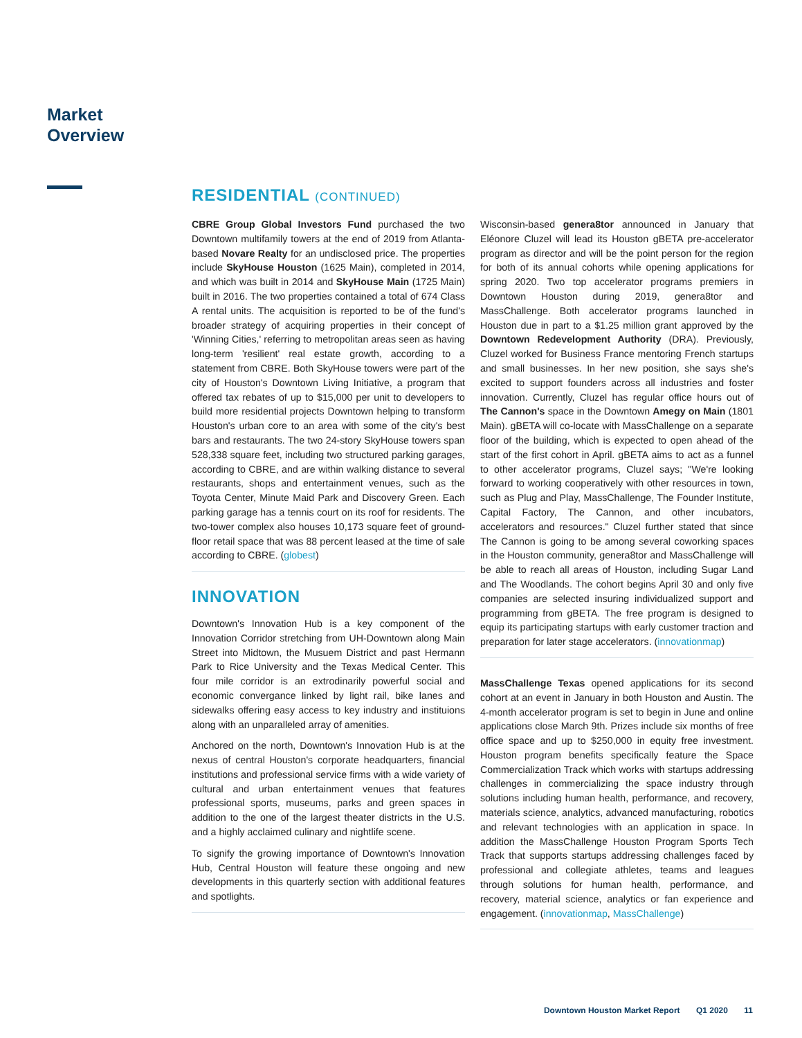Market
Overview
RESIDENTIAL (CONTINUED)
CBRE Group Global Investors Fund purchased the two Downtown multifamily towers at the end of 2019 from Atlanta-based Novare Realty for an undisclosed price. The properties include SkyHouse Houston (1625 Main), completed in 2014, and which was built in 2014 and SkyHouse Main (1725 Main) built in 2016. The two properties contained a total of 674 Class A rental units. The acquisition is reported to be of the fund's broader strategy of acquiring properties in their concept of 'Winning Cities,' referring to metropolitan areas seen as having long-term 'resilient' real estate growth, according to a statement from CBRE. Both SkyHouse towers were part of the city of Houston's Downtown Living Initiative, a program that offered tax rebates of up to $15,000 per unit to developers to build more residential projects Downtown helping to transform Houston's urban core to an area with some of the city's best bars and restaurants. The two 24-story SkyHouse towers span 528,338 square feet, including two structured parking garages, according to CBRE, and are within walking distance to several restaurants, shops and entertainment venues, such as the Toyota Center, Minute Maid Park and Discovery Green. Each parking garage has a tennis court on its roof for residents. The two-tower complex also houses 10,173 square feet of ground-floor retail space that was 88 percent leased at the time of sale according to CBRE. (globest)
INNOVATION
Downtown's Innovation Hub is a key component of the Innovation Corridor stretching from UH-Downtown along Main Street into Midtown, the Musuem District and past Hermann Park to Rice University and the Texas Medical Center. This four mile corridor is an extrodinarily powerful social and economic convergance linked by light rail, bike lanes and sidewalks offering easy access to key industry and instituions along with an unparalleled array of amenities.
Anchored on the north, Downtown's Innovation Hub is at the nexus of central Houston's corporate headquarters, financial institutions and professional service firms with a wide variety of cultural and urban entertainment venues that features professional sports, museums, parks and green spaces in addition to the one of the largest theater districts in the U.S. and a highly acclaimed culinary and nightlife scene.
To signify the growing importance of Downtown's Innovation Hub, Central Houston will feature these ongoing and new developments in this quarterly section with additional features and spotlights.
Wisconsin-based genera8tor announced in January that Eléonore Cluzel will lead its Houston gBETA pre-accelerator program as director and will be the point person for the region for both of its annual cohorts while opening applications for spring 2020. Two top accelerator programs premiers in Downtown Houston during 2019, genera8tor and MassChallenge. Both accelerator programs launched in Houston due in part to a $1.25 million grant approved by the Downtown Redevelopment Authority (DRA). Previously, Cluzel worked for Business France mentoring French startups and small businesses. In her new position, she says she's excited to support founders across all industries and foster innovation. Currently, Cluzel has regular office hours out of The Cannon's space in the Downtown Amegy on Main (1801 Main). gBETA will co-locate with MassChallenge on a separate floor of the building, which is expected to open ahead of the start of the first cohort in April. gBETA aims to act as a funnel to other accelerator programs, Cluzel says; "We're looking forward to working cooperatively with other resources in town, such as Plug and Play, MassChallenge, The Founder Institute, Capital Factory, The Cannon, and other incubators, accelerators and resources." Cluzel further stated that since The Cannon is going to be among several coworking spaces in the Houston community, genera8tor and MassChallenge will be able to reach all areas of Houston, including Sugar Land and The Woodlands. The cohort begins April 30 and only five companies are selected insuring individualized support and programming from gBETA. The free program is designed to equip its participating startups with early customer traction and preparation for later stage accelerators. (innovationmap)
MassChallenge Texas opened applications for its second cohort at an event in January in both Houston and Austin. The 4-month accelerator program is set to begin in June and online applications close March 9th. Prizes include six months of free office space and up to $250,000 in equity free investment. Houston program benefits specifically feature the Space Commercialization Track which works with startups addressing challenges in commercializing the space industry through solutions including human health, performance, and recovery, materials science, analytics, advanced manufacturing, robotics and relevant technologies with an application in space. In addition the MassChallenge Houston Program Sports Tech Track that supports startups addressing challenges faced by professional and collegiate athletes, teams and leagues through solutions for human health, performance, and recovery, material science, analytics or fan experience and engagement. (innovationmap, MassChallenge)
Downtown Houston Market Report Q1 2020 11